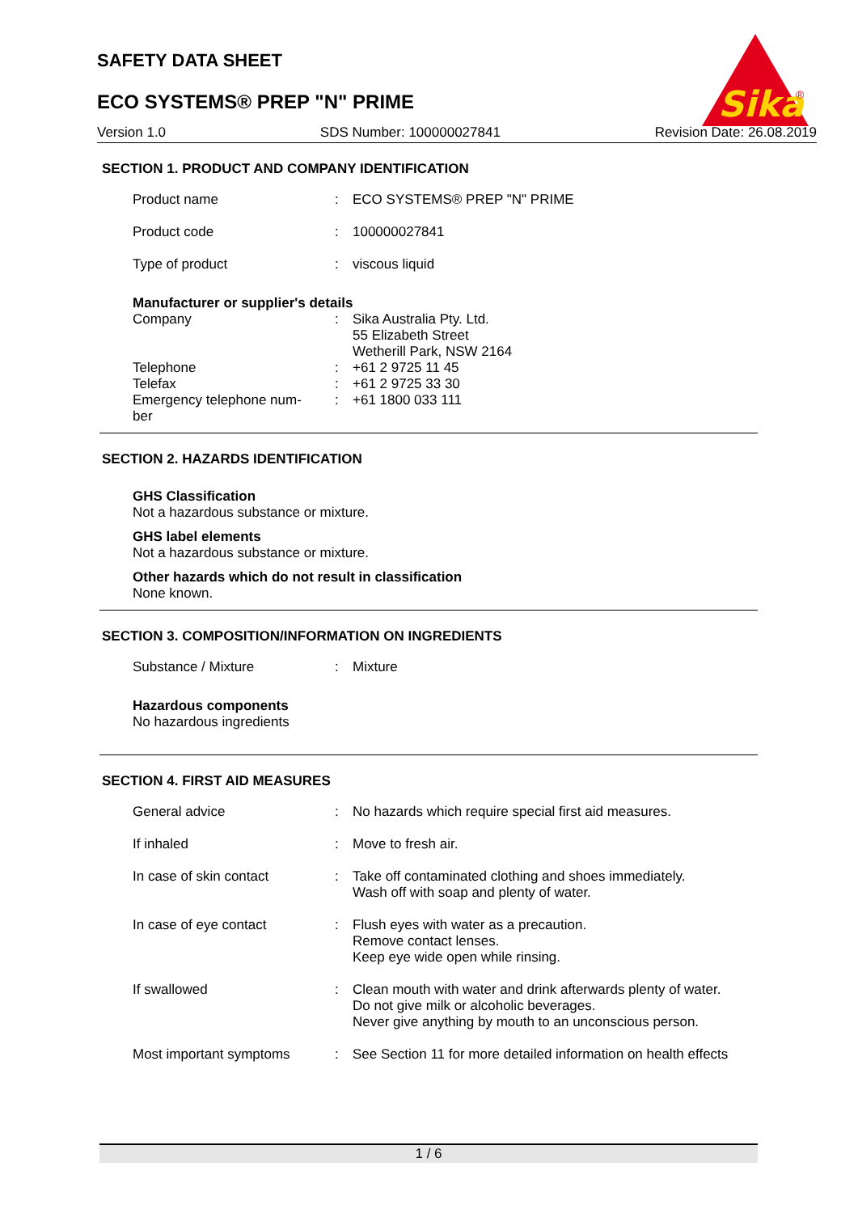SAFETY DATA SHEET
ECO SYSTEMS® PREP "N" PRIME
Sika
®
Version 1.0 SDS Number: 100000027841 Revision Date: 26.08.2019
SECTION 1. PRODUCT AND COMPANY IDENTIFICATION
| Product name | : | ECO SYSTEMS® PREP "N" PRIME |
| Product code | : | 100000027841 |
| Type of product | : | viscous liquid |
Manufacturer or supplier's details
| Company | : | Sika Australia Pty. Ltd. 55 Elizabeth Street Wetherill Park, NSW 2164 |
| Telephone | : | +61 2 9725 11 45 |
| Telefax | : | +61 2 9725 33 30 |
| Emergency telephone num- ber | : | +61 1800 033 111 |
SECTION 2. HAZARDS IDENTIFICATION
GHS Classification
Not a hazardous substance or mixture.
GHS label elements
Not a hazardous substance or mixture.
Other hazards which do not result in classification
None known.
SECTION 3. COMPOSITION/INFORMATION ON INGREDIENTS
| Substance / Mixture | : | Mixture |
Hazardous components
No hazardous ingredients
SECTION 4. FIRST AID MEASURES
| General advice | : | No hazards which require special first aid measures. |
| If inhaled | : | Move to fresh air. |
| In case of skin contact | : | Take off contaminated clothing and shoes immediately. Wash off with soap and plenty of water. |
| In case of eye contact | : | Flush eyes with water as a precaution. Remove contact lenses. Keep eye wide open while rinsing. |
| If swallowed | : | Clean mouth with water and drink afterwards plenty of water. Do not give milk or alcoholic beverages. Never give anything by mouth to an unconscious person. |
| Most important symptoms | : | See Section 11 for more detailed information on health effects |
1 / 6